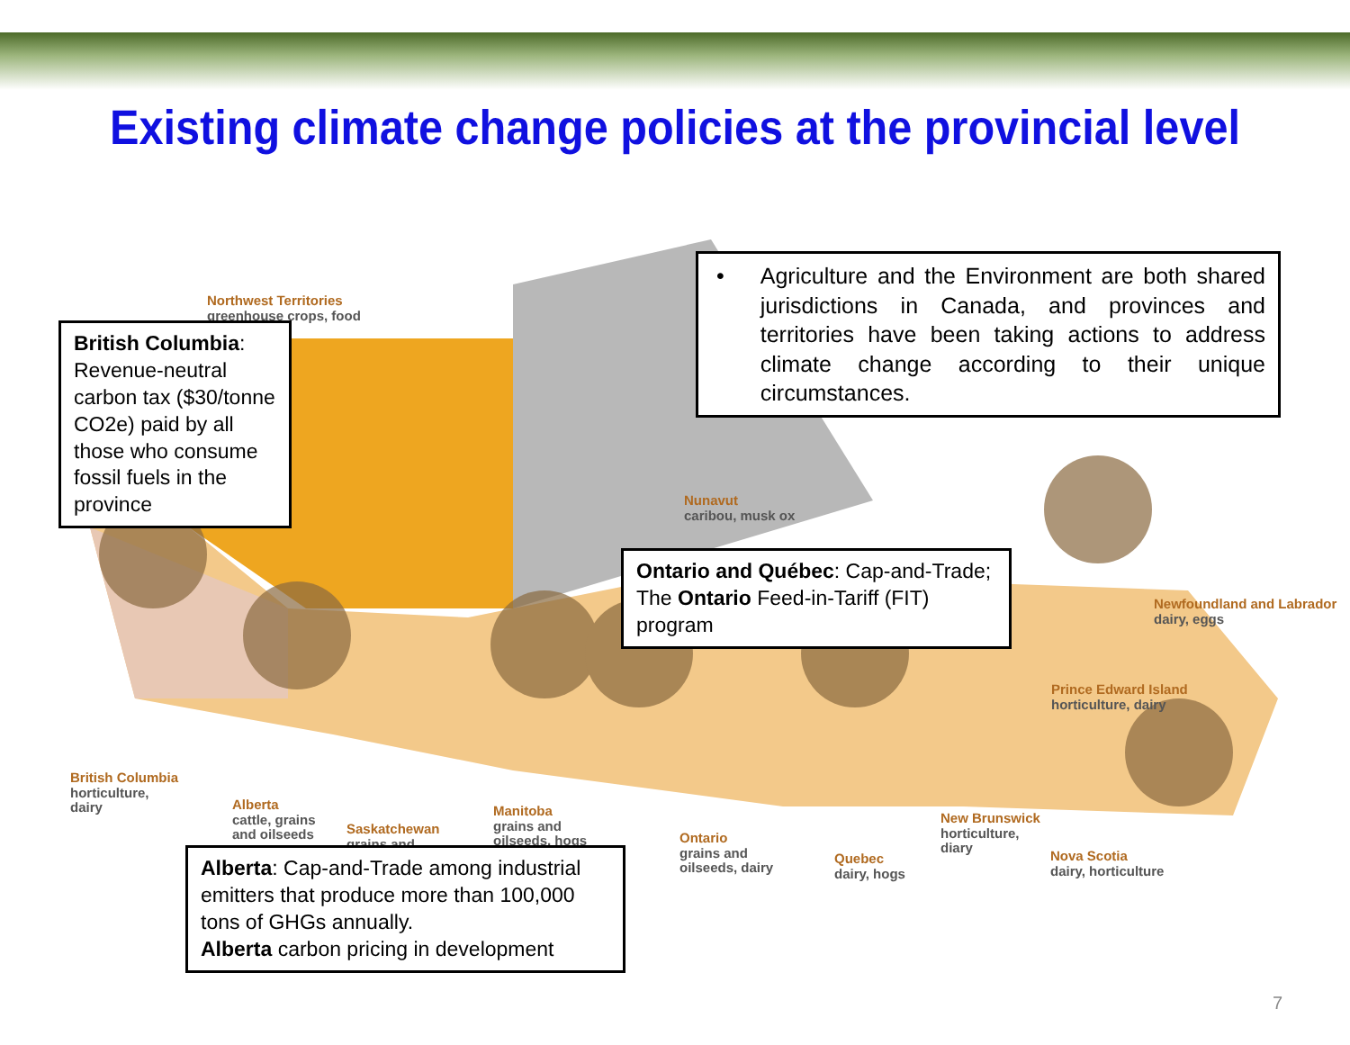Existing climate change policies at the provincial level
Northwest Territories
greenhouse crops, food
Nunavut
caribou, musk ox
Newfoundland and Labrador
dairy, eggs
Prince Edward Island
horticulture, dairy
British Columbia
horticulture,
dairy
Alberta
cattle, grains
and oilseeds
Saskatchewan
grains and
Manitoba
grains and
oilseeds, hogs
Ontario
grains and
oilseeds, dairy
Quebec
dairy, hogs
New Brunswick
horticulture,
diary
Nova Scotia
dairy, horticulture
British Columbia: Revenue-neutral carbon tax ($30/tonne CO2e) paid by all those who consume fossil fuels in the province
• Agriculture and the Environment are both shared jurisdictions in Canada, and provinces and territories have been taking actions to address climate change according to their unique circumstances.
Ontario and Québec: Cap-and-Trade;
The Ontario Feed-in-Tariff (FIT) program
Alberta: Cap-and-Trade among industrial emitters that produce more than 100,000 tons of GHGs annually.
Alberta carbon pricing in development
7